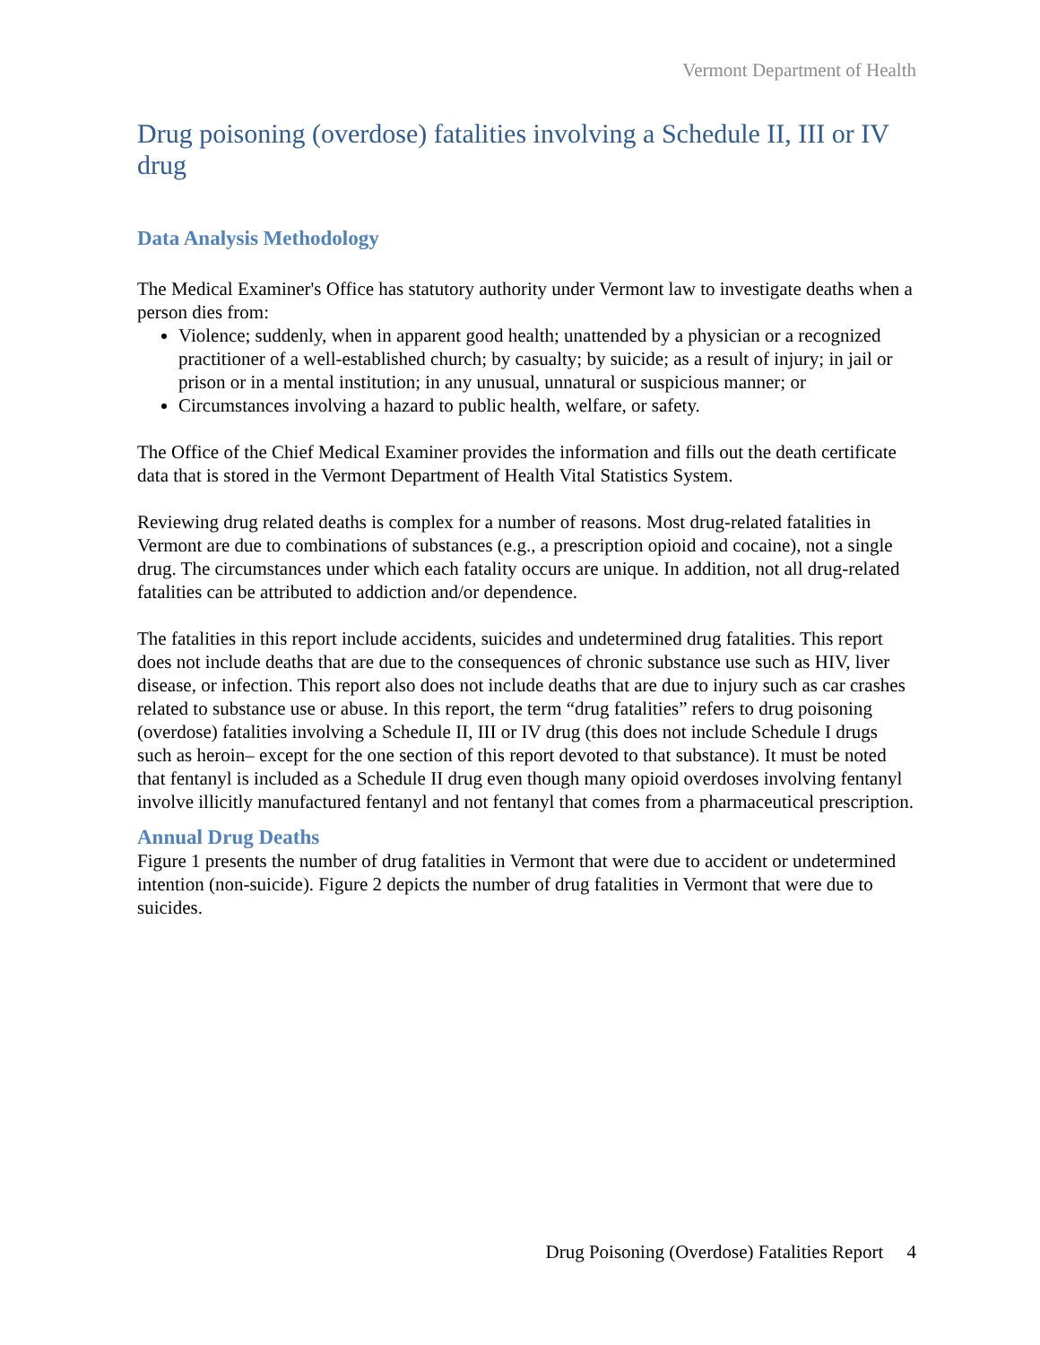Vermont Department of Health
Drug poisoning (overdose) fatalities involving a Schedule II, III or IV drug
Data Analysis Methodology
The Medical Examiner's Office has statutory authority under Vermont law to investigate deaths when a person dies from:
Violence; suddenly, when in apparent good health; unattended by a physician or a recognized practitioner of a well-established church; by casualty; by suicide; as a result of injury; in jail or prison or in a mental institution; in any unusual, unnatural or suspicious manner; or
Circumstances involving a hazard to public health, welfare, or safety.
The Office of the Chief Medical Examiner provides the information and fills out the death certificate data that is stored in the Vermont Department of Health Vital Statistics System.
Reviewing drug related deaths is complex for a number of reasons. Most drug-related fatalities in Vermont are due to combinations of substances (e.g., a prescription opioid and cocaine), not a single drug. The circumstances under which each fatality occurs are unique. In addition, not all drug-related fatalities can be attributed to addiction and/or dependence.
The fatalities in this report include accidents, suicides and undetermined drug fatalities. This report does not include deaths that are due to the consequences of chronic substance use such as HIV, liver disease, or infection. This report also does not include deaths that are due to injury such as car crashes related to substance use or abuse. In this report, the term “drug fatalities” refers to drug poisoning (overdose) fatalities involving a Schedule II, III or IV drug (this does not include Schedule I drugs such as heroin– except for the one section of this report devoted to that substance). It must be noted that fentanyl is included as a Schedule II drug even though many opioid overdoses involving fentanyl involve illicitly manufactured fentanyl and not fentanyl that comes from a pharmaceutical prescription.
Annual Drug Deaths
Figure 1 presents the number of drug fatalities in Vermont that were due to accident or undetermined intention (non-suicide). Figure 2 depicts the number of drug fatalities in Vermont that were due to suicides.
Drug Poisoning (Overdose) Fatalities Report 4